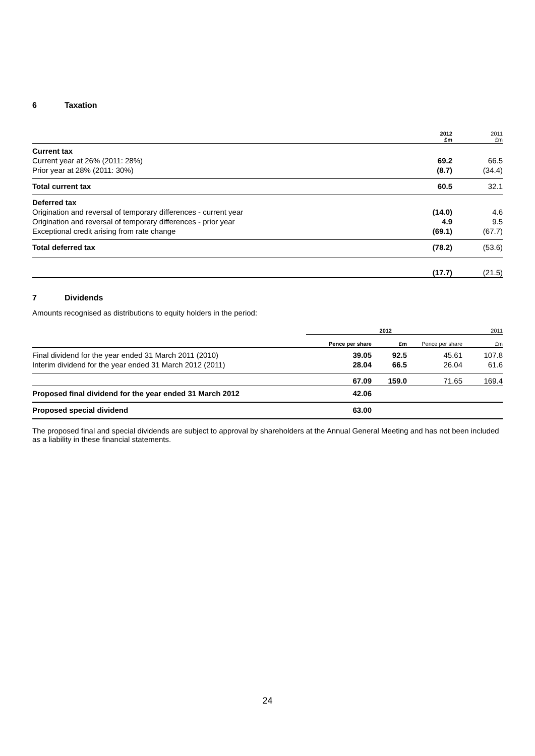6 Taxation
| | 2012 £m | 2011 £m |
| Current tax | | |
| Current year at 26% (2011: 28%) | 69.2 | 66.5 |
| Prior year at 28% (2011: 30%) | (8.7) | (34.4) |
| Total current tax | 60.5 | 32.1 |
| Deferred tax | | |
| Origination and reversal of temporary differences - current year | (14.0) | 4.6 |
| Origination and reversal of temporary differences - prior year | 4.9 | 9.5 |
| Exceptional credit arising from rate change | (69.1) | (67.7) |
| Total deferred tax | (78.2) | (53.6) |
| | (17.7) | (21.5) |
7 Dividends
Amounts recognised as distributions to equity holders in the period:
| | 2012 | | 2011 | |
| | Pence per share | £m | Pence per share | £m |
| Final dividend for the year ended 31 March 2011 (2010) | 39.05 | 92.5 | 45.61 | 107.8 |
| Interim dividend for the year ended 31 March 2012 (2011) | 28.04 | 66.5 | 26.04 | 61.6 |
| | 67.09 | 159.0 | 71.65 | 169.4 |
| Proposed final dividend for the year ended 31 March 2012 | 42.06 | | | |
| Proposed special dividend | 63.00 | | | |
The proposed final and special dividends are subject to approval by shareholders at the Annual General Meeting and has not been included as a liability in these financial statements.
24